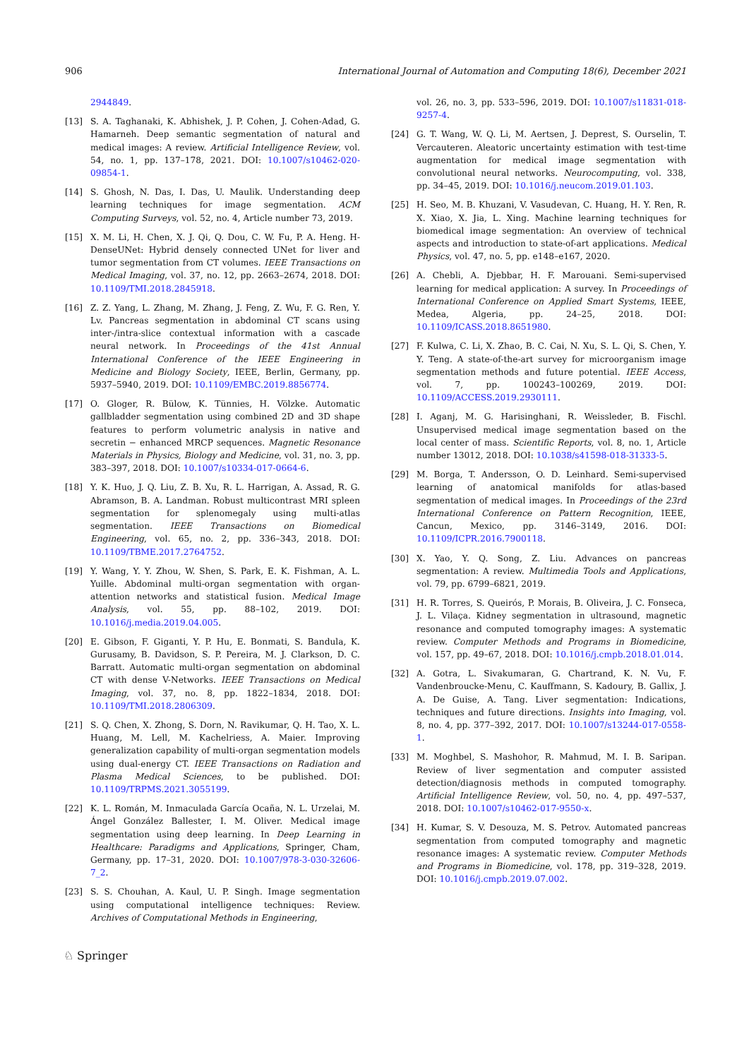906 International Journal of Automation and Computing 18(6), December 2021
2944849.
[13] S. A. Taghanaki, K. Abhishek, J. P. Cohen, J. Cohen-Adad, G. Hamarneh. Deep semantic segmentation of natural and medical images: A review. Artificial Intelligence Review, vol. 54, no. 1, pp. 137–178, 2021. DOI: 10.1007/s10462-020-09854-1.
[14] S. Ghosh, N. Das, I. Das, U. Maulik. Understanding deep learning techniques for image segmentation. ACM Computing Surveys, vol. 52, no. 4, Article number 73, 2019.
[15] X. M. Li, H. Chen, X. J. Qi, Q. Dou, C. W. Fu, P. A. Heng. H-DenseUNet: Hybrid densely connected UNet for liver and tumor segmentation from CT volumes. IEEE Transactions on Medical Imaging, vol. 37, no. 12, pp. 2663–2674, 2018. DOI: 10.1109/TMI.2018.2845918.
[16] Z. Z. Yang, L. Zhang, M. Zhang, J. Feng, Z. Wu, F. G. Ren, Y. Lv. Pancreas segmentation in abdominal CT scans using inter-/intra-slice contextual information with a cascade neural network. In Proceedings of the 41st Annual International Conference of the IEEE Engineering in Medicine and Biology Society, IEEE, Berlin, Germany, pp. 5937–5940, 2019. DOI: 10.1109/EMBC.2019.8856774.
[17] O. Gloger, R. Bülow, K. Tünnies, H. Völzke. Automatic gallbladder segmentation using combined 2D and 3D shape features to perform volumetric analysis in native and secretin − enhanced MRCP sequences. Magnetic Resonance Materials in Physics, Biology and Medicine, vol. 31, no. 3, pp. 383–397, 2018. DOI: 10.1007/s10334-017-0664-6.
[18] Y. K. Huo, J. Q. Liu, Z. B. Xu, R. L. Harrigan, A. Assad, R. G. Abramson, B. A. Landman. Robust multicontrast MRI spleen segmentation for splenomegaly using multi-atlas segmentation. IEEE Transactions on Biomedical Engineering, vol. 65, no. 2, pp. 336–343, 2018. DOI: 10.1109/TBME.2017.2764752.
[19] Y. Wang, Y. Y. Zhou, W. Shen, S. Park, E. K. Fishman, A. L. Yuille. Abdominal multi-organ segmentation with organ-attention networks and statistical fusion. Medical Image Analysis, vol. 55, pp. 88–102, 2019. DOI: 10.1016/j.media.2019.04.005.
[20] E. Gibson, F. Giganti, Y. P. Hu, E. Bonmati, S. Bandula, K. Gurusamy, B. Davidson, S. P. Pereira, M. J. Clarkson, D. C. Barratt. Automatic multi-organ segmentation on abdominal CT with dense V-Networks. IEEE Transactions on Medical Imaging, vol. 37, no. 8, pp. 1822–1834, 2018. DOI: 10.1109/TMI.2018.2806309.
[21] S. Q. Chen, X. Zhong, S. Dorn, N. Ravikumar, Q. H. Tao, X. L. Huang, M. Lell, M. Kachelriess, A. Maier. Improving generalization capability of multi-organ segmentation models using dual-energy CT. IEEE Transactions on Radiation and Plasma Medical Sciences, to be published. DOI: 10.1109/TRPMS.2021.3055199.
[22] K. L. Román, M. Inmaculada García Ocaña, N. L. Urzelai, M. Ángel González Ballester, I. M. Oliver. Medical image segmentation using deep learning. In Deep Learning in Healthcare: Paradigms and Applications, Springer, Cham, Germany, pp. 17–31, 2020. DOI: 10.1007/978-3-030-32606-7_2.
[23] S. S. Chouhan, A. Kaul, U. P. Singh. Image segmentation using computational intelligence techniques: Review. Archives of Computational Methods in Engineering,
vol. 26, no. 3, pp. 533–596, 2019. DOI: 10.1007/s11831-018-9257-4.
[24] G. T. Wang, W. Q. Li, M. Aertsen, J. Deprest, S. Ourselin, T. Vercauteren. Aleatoric uncertainty estimation with test-time augmentation for medical image segmentation with convolutional neural networks. Neurocomputing, vol. 338, pp. 34–45, 2019. DOI: 10.1016/j.neucom.2019.01.103.
[25] H. Seo, M. B. Khuzani, V. Vasudevan, C. Huang, H. Y. Ren, R. X. Xiao, X. Jia, L. Xing. Machine learning techniques for biomedical image segmentation: An overview of technical aspects and introduction to state-of-art applications. Medical Physics, vol. 47, no. 5, pp. e148–e167, 2020.
[26] A. Chebli, A. Djebbar, H. F. Marouani. Semi-supervised learning for medical application: A survey. In Proceedings of International Conference on Applied Smart Systems, IEEE, Medea, Algeria, pp. 24–25, 2018. DOI: 10.1109/ICASS.2018.8651980.
[27] F. Kulwa, C. Li, X. Zhao, B. C. Cai, N. Xu, S. L. Qi, S. Chen, Y. Y. Teng. A state-of-the-art survey for microorganism image segmentation methods and future potential. IEEE Access, vol. 7, pp. 100243–100269, 2019. DOI: 10.1109/ACCESS.2019.2930111.
[28] I. Aganj, M. G. Harisinghani, R. Weissleder, B. Fischl. Unsupervised medical image segmentation based on the local center of mass. Scientific Reports, vol. 8, no. 1, Article number 13012, 2018. DOI: 10.1038/s41598-018-31333-5.
[29] M. Borga, T. Andersson, O. D. Leinhard. Semi-supervised learning of anatomical manifolds for atlas-based segmentation of medical images. In Proceedings of the 23rd International Conference on Pattern Recognition, IEEE, Cancun, Mexico, pp. 3146–3149, 2016. DOI: 10.1109/ICPR.2016.7900118.
[30] X. Yao, Y. Q. Song, Z. Liu. Advances on pancreas segmentation: A review. Multimedia Tools and Applications, vol. 79, pp. 6799–6821, 2019.
[31] H. R. Torres, S. Queirós, P. Morais, B. Oliveira, J. C. Fonseca, J. L. Vilaça. Kidney segmentation in ultrasound, magnetic resonance and computed tomography images: A systematic review. Computer Methods and Programs in Biomedicine, vol. 157, pp. 49–67, 2018. DOI: 10.1016/j.cmpb.2018.01.014.
[32] A. Gotra, L. Sivakumaran, G. Chartrand, K. N. Vu, F. Vandenbroucke-Menu, C. Kauffmann, S. Kadoury, B. Gallix, J. A. De Guise, A. Tang. Liver segmentation: Indications, techniques and future directions. Insights into Imaging, vol. 8, no. 4, pp. 377–392, 2017. DOI: 10.1007/s13244-017-0558-1.
[33] M. Moghbel, S. Mashohor, R. Mahmud, M. I. B. Saripan. Review of liver segmentation and computer assisted detection/diagnosis methods in computed tomography. Artificial Intelligence Review, vol. 50, no. 4, pp. 497–537, 2018. DOI: 10.1007/s10462-017-9550-x.
[34] H. Kumar, S. V. Desouza, M. S. Petrov. Automated pancreas segmentation from computed tomography and magnetic resonance images: A systematic review. Computer Methods and Programs in Biomedicine, vol. 178, pp. 319–328, 2019. DOI: 10.1016/j.cmpb.2019.07.002.
♘ Springer